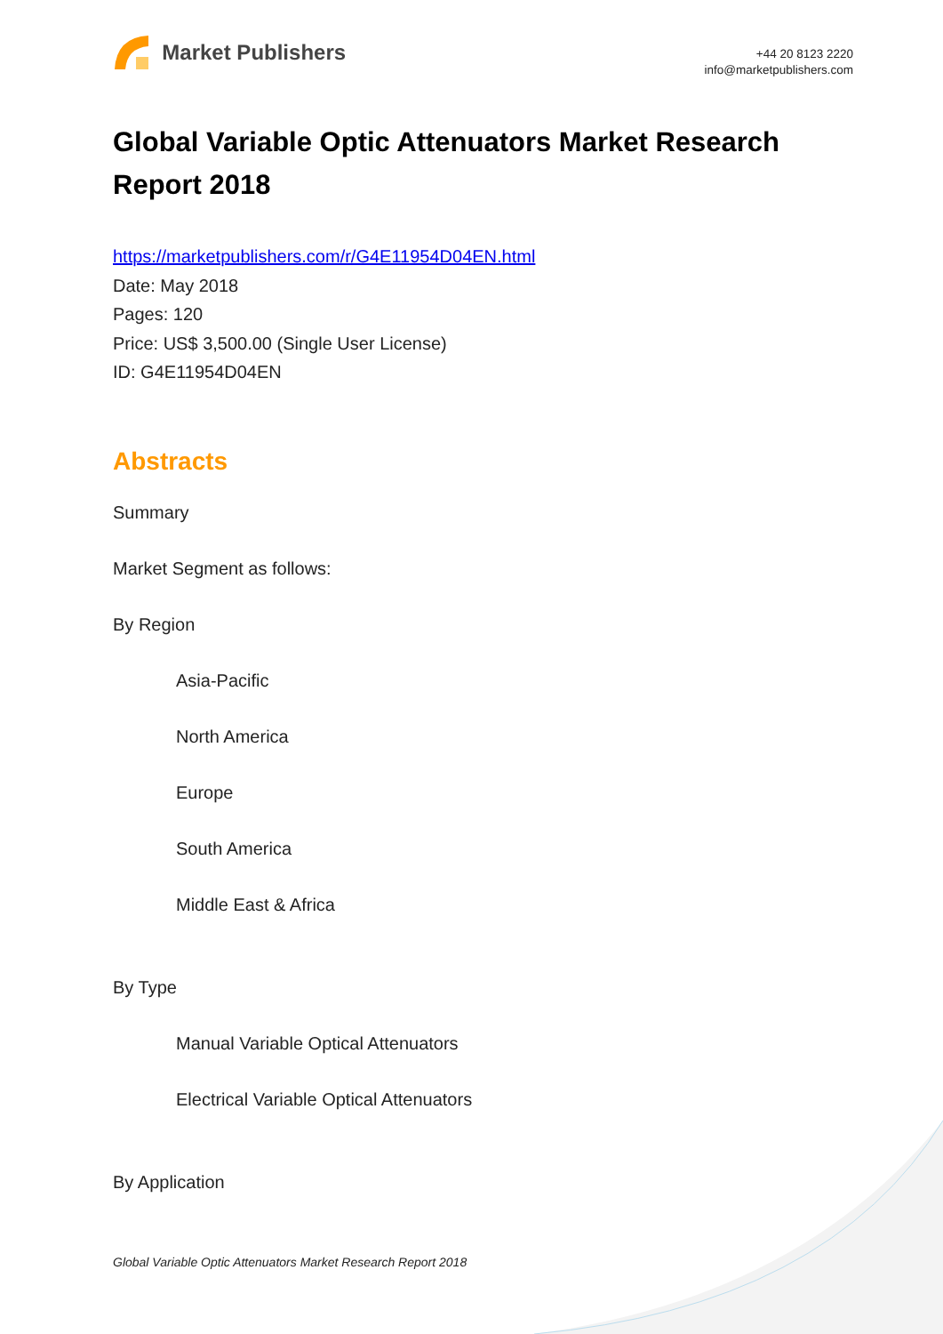Market Publishers
+44 20 8123 2220
info@marketpublishers.com
Global Variable Optic Attenuators Market Research Report 2018
https://marketpublishers.com/r/G4E11954D04EN.html
Date: May 2018
Pages: 120
Price: US$ 3,500.00 (Single User License)
ID: G4E11954D04EN
Abstracts
Summary
Market Segment as follows:
By Region
Asia-Pacific
North America
Europe
South America
Middle East & Africa
By Type
Manual Variable Optical Attenuators
Electrical Variable Optical Attenuators
By Application
Global Variable Optic Attenuators Market Research Report 2018